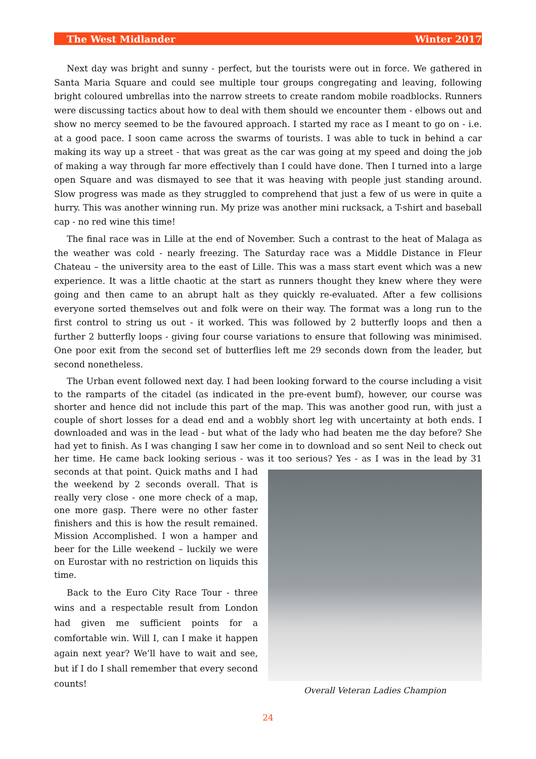The West Midlander Winter 2017
Next day was bright and sunny - perfect, but the tourists were out in force. We gathered in Santa Maria Square and could see multiple tour groups congregating and leaving, following bright coloured umbrellas into the narrow streets to create random mobile roadblocks. Runners were discussing tactics about how to deal with them should we encounter them - elbows out and show no mercy seemed to be the favoured approach. I started my race as I meant to go on - i.e. at a good pace. I soon came across the swarms of tourists. I was able to tuck in behind a car making its way up a street - that was great as the car was going at my speed and doing the job of making a way through far more effectively than I could have done. Then I turned into a large open Square and was dismayed to see that it was heaving with people just standing around. Slow progress was made as they struggled to comprehend that just a few of us were in quite a hurry. This was another winning run. My prize was another mini rucksack, a T-shirt and baseball cap - no red wine this time!
The final race was in Lille at the end of November. Such a contrast to the heat of Malaga as the weather was cold - nearly freezing. The Saturday race was a Middle Distance in Fleur Chateau – the university area to the east of Lille. This was a mass start event which was a new experience. It was a little chaotic at the start as runners thought they knew where they were going and then came to an abrupt halt as they quickly re-evaluated. After a few collisions everyone sorted themselves out and folk were on their way. The format was a long run to the first control to string us out - it worked. This was followed by 2 butterfly loops and then a further 2 butterfly loops - giving four course variations to ensure that following was minimised. One poor exit from the second set of butterflies left me 29 seconds down from the leader, but second nonetheless.
The Urban event followed next day. I had been looking forward to the course including a visit to the ramparts of the citadel (as indicated in the pre-event bumf), however, our course was shorter and hence did not include this part of the map. This was another good run, with just a couple of short losses for a dead end and a wobbly short leg with uncertainty at both ends. I downloaded and was in the lead - but what of the lady who had beaten me the day before? She had yet to finish. As I was changing I saw her come in to download and so sent Neil to check out her time. He came back looking serious - was it too serious? Yes - as I was in the lead by 31 Overall Veteran Ladies Champion seconds at that point. Quick maths and I had the weekend by 2 seconds overall. That is really very close - one more check of a map, one more gasp. There were no other faster finishers and this is how the result remained. Mission Accomplished. I won a hamper and beer for the Lille weekend – luckily we were on Eurostar with no restriction on liquids this time.
Back to the Euro City Race Tour - three wins and a respectable result from London had given me sufficient points for a comfortable win. Will I, can I make it happen again next year? We’ll have to wait and see, but if I do I shall remember that every second counts!
24